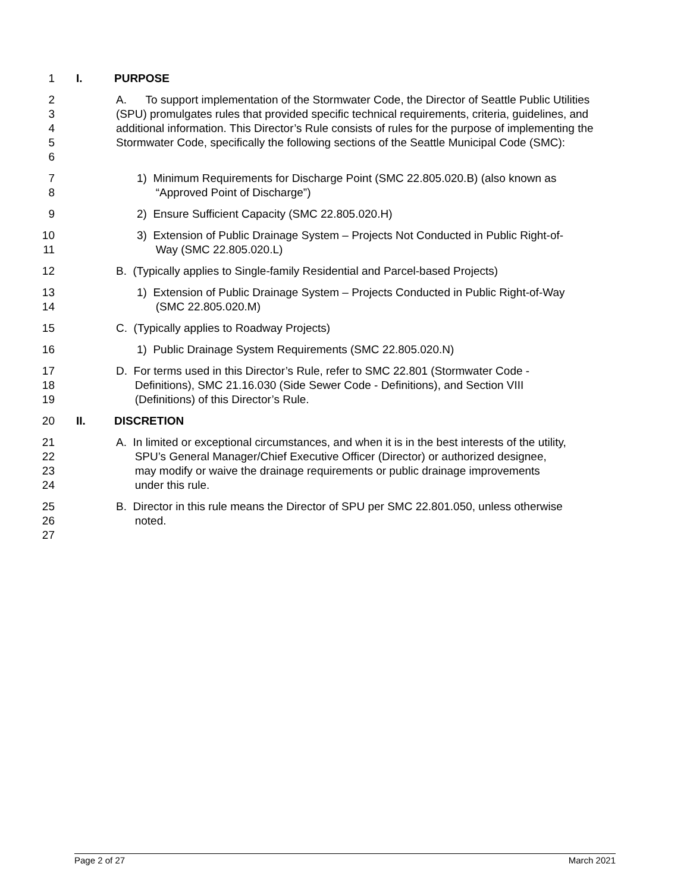1 I. PURPOSE
2
3
4
5
6 A. To support implementation of the Stormwater Code, the Director of Seattle Public Utilities (SPU) promulgates rules that provided specific technical requirements, criteria, guidelines, and additional information. This Director’s Rule consists of rules for the purpose of implementing the Stormwater Code, specifically the following sections of the Seattle Municipal Code (SMC):
7
8 1) Minimum Requirements for Discharge Point (SMC 22.805.020.B) (also known as
“Approved Point of Discharge”)
9 2) Ensure Sufficient Capacity (SMC 22.805.020.H)
10
11 3) Extension of Public Drainage System – Projects Not Conducted in Public Right-of-
Way (SMC 22.805.020.L)
12 B. (Typically applies to Single-family Residential and Parcel-based Projects)
13
14 1) Extension of Public Drainage System – Projects Conducted in Public Right-of-Way
(SMC 22.805.020.M)
15 C. (Typically applies to Roadway Projects)
16 1) Public Drainage System Requirements (SMC 22.805.020.N)
17
18
19 D. For terms used in this Director’s Rule, refer to SMC 22.801 (Stormwater Code -
Definitions), SMC 21.16.030 (Side Sewer Code - Definitions), and Section VIII
(Definitions) of this Director’s Rule.
20 II. DISCRETION
21
22
23
24 A. In limited or exceptional circumstances, and when it is in the best interests of the utility,
SPU’s General Manager/Chief Executive Officer (Director) or authorized designee,
may modify or waive the drainage requirements or public drainage improvements
under this rule.
25
26
27 B. Director in this rule means the Director of SPU per SMC 22.801.050, unless otherwise
noted.
Page 2 of 27 March 2021